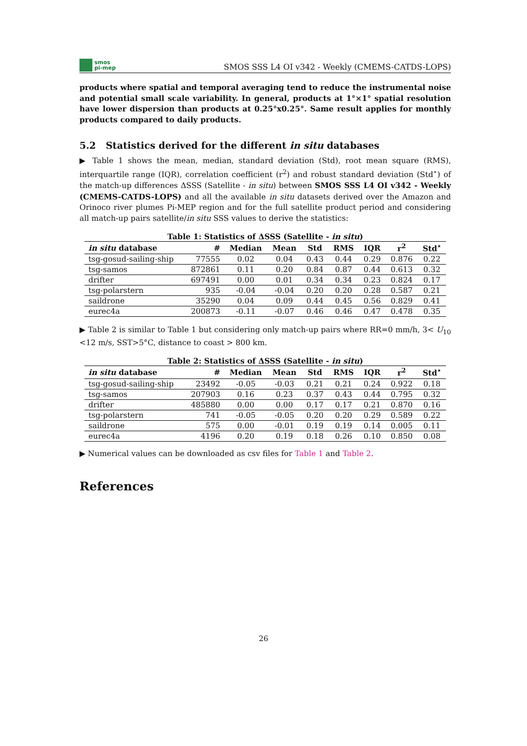smos
pi-mep
SMOS SSS L4 OI v342 - Weekly (CMEMS-CATDS-LOPS)
products where spatial and temporal averaging tend to reduce the instrumental noise and potential small scale variability. In general, products at 1°×1° spatial resolution have lower dispersion than products at 0.25°x0.25°. Same result applies for monthly products compared to daily products.
5.2 Statistics derived for the different in situ databases
▶ Table 1 shows the mean, median, standard deviation (Std), root mean square (RMS), interquartile range (IQR), correlation coefficient (r<sup>2</sup>) and robust standard deviation (Std<sup>⋆</sup>) of the match-up differences ΔSSS (Satellite - in situ) between SMOS SSS L4 OI v342 - Weekly (CMEMS-CATDS-LOPS) and all the available in situ datasets derived over the Amazon and Orinoco river plumes Pi-MEP region and for the full satellite product period and considering all match-up pairs satellite/in situ SSS values to derive the statistics:
Table 1: Statistics of ΔSSS (Satellite - in situ)
| in situ database | # | Median | Mean | Std | RMS | IQR | r<sup>2</sup> | Std<sup>⋆</sup> |
| --- | --- | --- | --- | --- | --- | --- | --- | --- |
| tsg-gosud-sailing-ship | 77555 | 0.02 | 0.04 | 0.43 | 0.44 | 0.29 | 0.876 | 0.22 |
| tsg-samos | 872861 | 0.11 | 0.20 | 0.84 | 0.87 | 0.44 | 0.613 | 0.32 |
| drifter | 697491 | 0.00 | 0.01 | 0.34 | 0.34 | 0.23 | 0.824 | 0.17 |
| tsg-polarstern | 935 | -0.04 | -0.04 | 0.20 | 0.20 | 0.28 | 0.587 | 0.21 |
| saildrone | 35290 | 0.04 | 0.09 | 0.44 | 0.45 | 0.56 | 0.829 | 0.41 |
| eurec4a | 200873 | -0.11 | -0.07 | 0.46 | 0.46 | 0.47 | 0.478 | 0.35 |
▶ Table 2 is similar to Table 1 but considering only match-up pairs where RR=0 mm/h, 3< U<sub>10</sub> <12 m/s, SST>5°C, distance to coast > 800 km.
Table 2: Statistics of ΔSSS (Satellite - in situ)
| in situ database | # | Median | Mean | Std | RMS | IQR | r<sup>2</sup> | Std<sup>⋆</sup> |
| --- | --- | --- | --- | --- | --- | --- | --- | --- |
| tsg-gosud-sailing-ship | 23492 | -0.05 | -0.03 | 0.21 | 0.21 | 0.24 | 0.922 | 0.18 |
| tsg-samos | 207903 | 0.16 | 0.23 | 0.37 | 0.43 | 0.44 | 0.795 | 0.32 |
| drifter | 485880 | 0.00 | 0.00 | 0.17 | 0.17 | 0.21 | 0.870 | 0.16 |
| tsg-polarstern | 741 | -0.05 | -0.05 | 0.20 | 0.20 | 0.29 | 0.589 | 0.22 |
| saildrone | 575 | 0.00 | -0.01 | 0.19 | 0.19 | 0.14 | 0.005 | 0.11 |
| eurec4a | 4196 | 0.20 | 0.19 | 0.18 | 0.26 | 0.10 | 0.850 | 0.08 |
▶ Numerical values can be downloaded as csv files for Table 1 and Table 2.
References
26